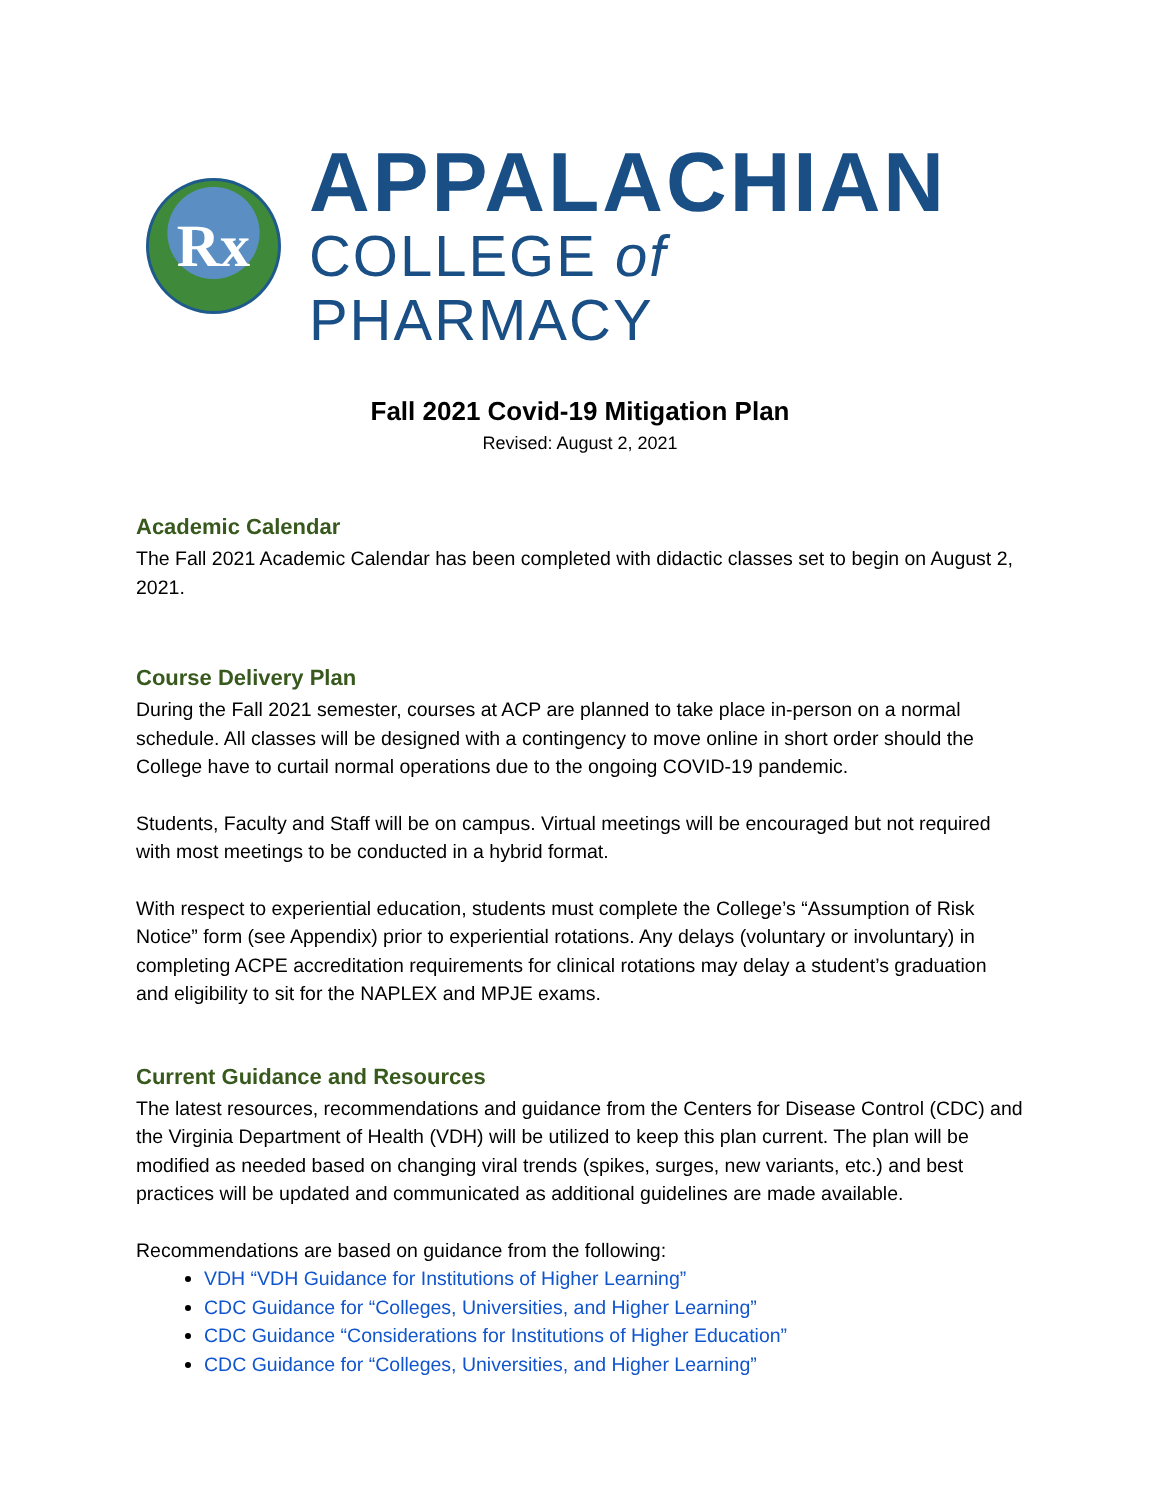Rx
APPALACHIAN
COLLEGE of PHARMACY
Fall 2021 Covid-19 Mitigation Plan
Revised: August 2, 2021
Academic Calendar
The Fall 2021 Academic Calendar has been completed with didactic classes set to begin on August 2, 2021.
Course Delivery Plan
During the Fall 2021 semester, courses at ACP are planned to take place in-person on a normal schedule. All classes will be designed with a contingency to move online in short order should the College have to curtail normal operations due to the ongoing COVID-19 pandemic.
Students, Faculty and Staff will be on campus. Virtual meetings will be encouraged but not required with most meetings to be conducted in a hybrid format.
With respect to experiential education, students must complete the College’s “Assumption of Risk Notice” form (see Appendix) prior to experiential rotations. Any delays (voluntary or involuntary) in completing ACPE accreditation requirements for clinical rotations may delay a student’s graduation and eligibility to sit for the NAPLEX and MPJE exams.
Current Guidance and Resources
The latest resources, recommendations and guidance from the Centers for Disease Control (CDC) and the Virginia Department of Health (VDH) will be utilized to keep this plan current. The plan will be modified as needed based on changing viral trends (spikes, surges, new variants, etc.) and best practices will be updated and communicated as additional guidelines are made available.
Recommendations are based on guidance from the following:
VDH “VDH Guidance for Institutions of Higher Learning”
CDC Guidance for “Colleges, Universities, and Higher Learning”
CDC Guidance “Considerations for Institutions of Higher Education”
CDC Guidance for “Colleges, Universities, and Higher Learning”